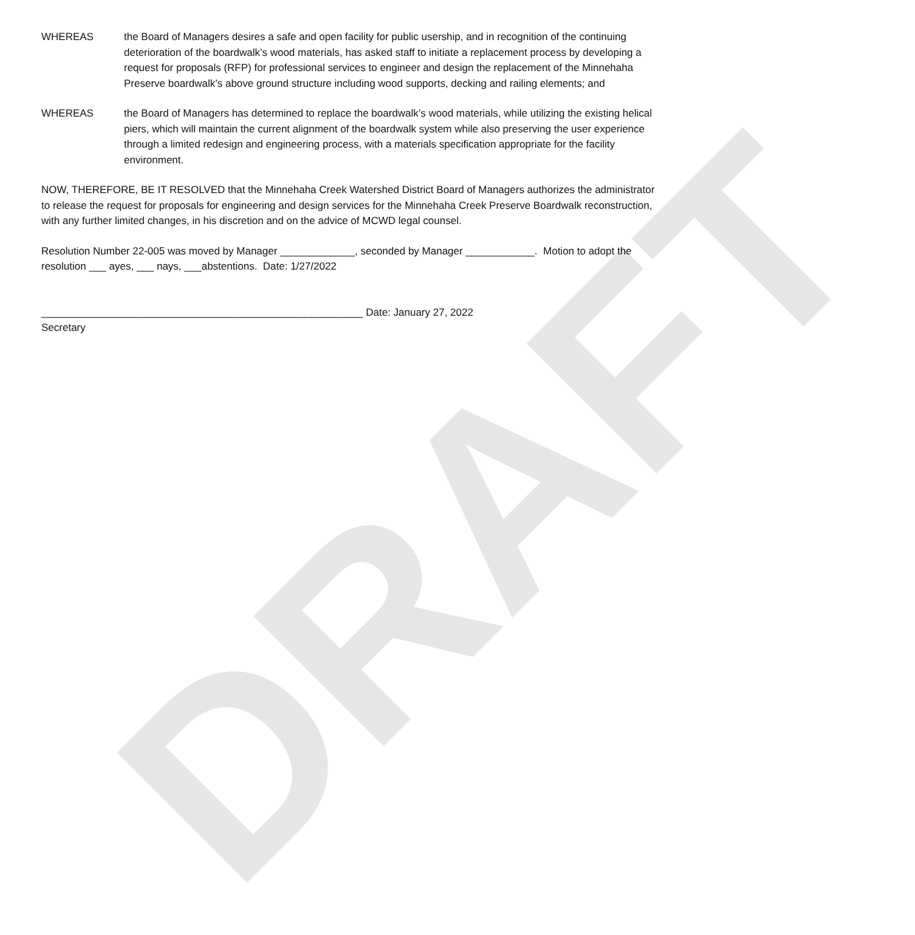WHEREAS the Board of Managers desires a safe and open facility for public usership, and in recognition of the continuing deterioration of the boardwalk’s wood materials, has asked staff to initiate a replacement process by developing a request for proposals (RFP) for professional services to engineer and design the replacement of the Minnehaha Preserve boardwalk’s above ground structure including wood supports, decking and railing elements; and
WHEREAS the Board of Managers has determined to replace the boardwalk’s wood materials, while utilizing the existing helical piers, which will maintain the current alignment of the boardwalk system while also preserving the user experience through a limited redesign and engineering process, with a materials specification appropriate for the facility environment.
NOW, THEREFORE, BE IT RESOLVED that the Minnehaha Creek Watershed District Board of Managers authorizes the administrator to release the request for proposals for engineering and design services for the Minnehaha Creek Preserve Boardwalk reconstruction, with any further limited changes, in his discretion and on the advice of MCWD legal counsel.
Resolution Number 22-005 was moved by Manager _____________, seconded by Manager ____________. Motion to adopt the resolution ___ ayes, ___ nays, ___abstentions. Date: 1/27/2022
________________________________________________________ Date: January 27, 2022
Secretary
DRAFT